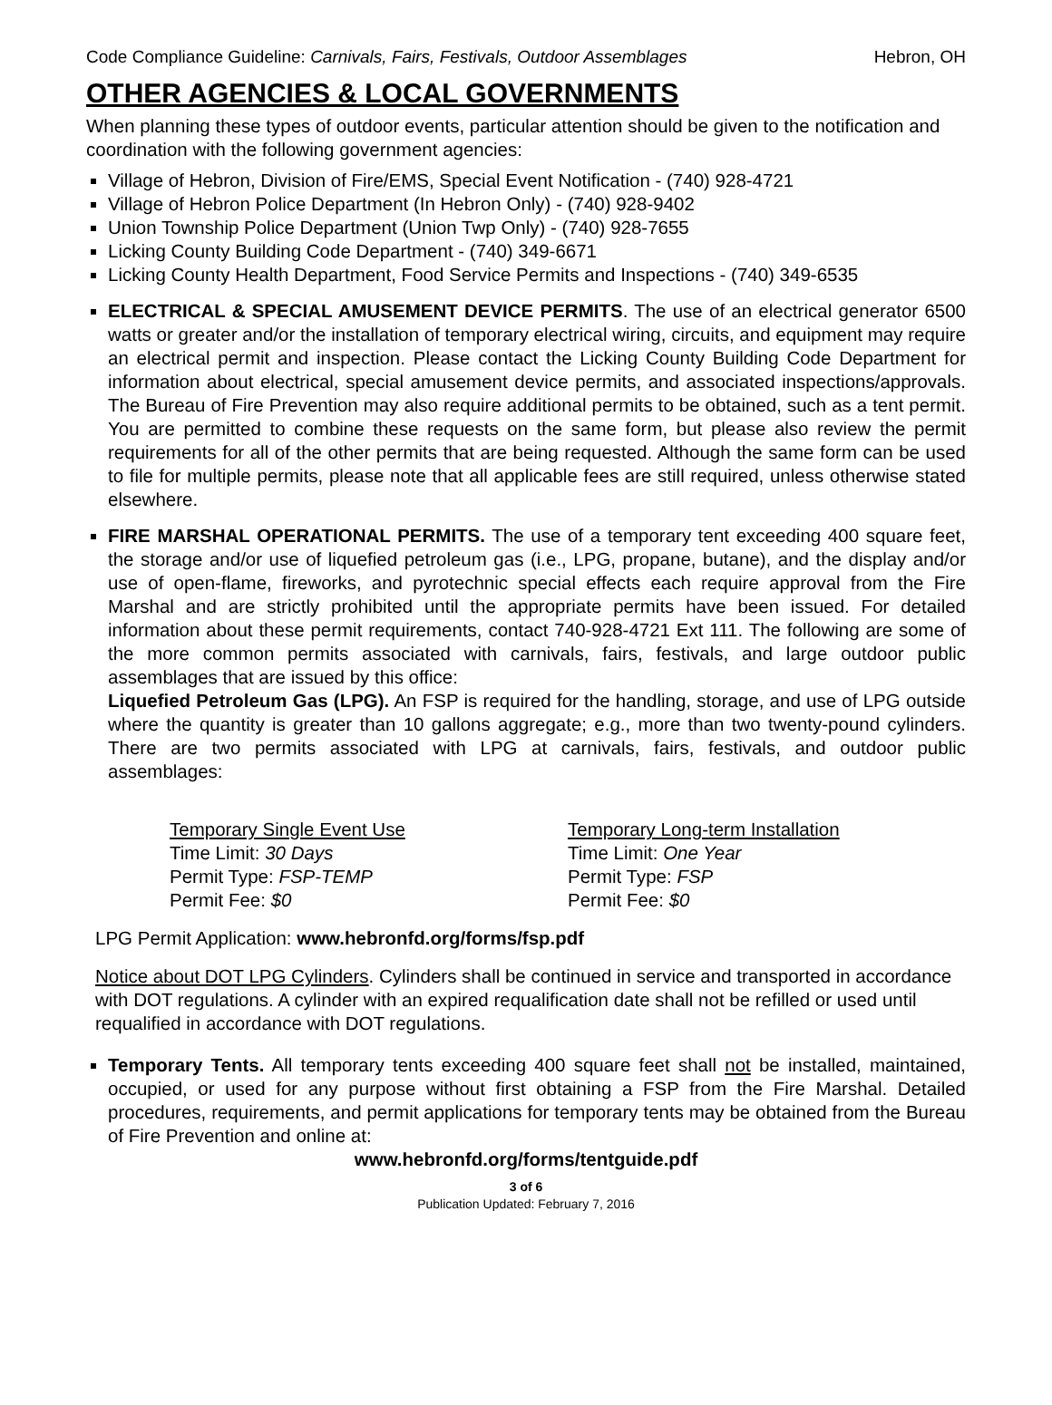Code Compliance Guideline: Carnivals, Fairs, Festivals, Outdoor Assemblages Hebron, OH
OTHER AGENCIES & LOCAL GOVERNMENTS
When planning these types of outdoor events, particular attention should be given to the notification and coordination with the following government agencies:
Village of Hebron, Division of Fire/EMS, Special Event Notification - (740) 928-4721
Village of Hebron Police Department (In Hebron Only) - (740) 928-9402
Union Township Police Department (Union Twp Only) - (740) 928-7655
Licking County Building Code Department - (740) 349-6671
Licking County Health Department, Food Service Permits and Inspections - (740) 349-6535
ELECTRICAL & SPECIAL AMUSEMENT DEVICE PERMITS. The use of an electrical generator 6500 watts or greater and/or the installation of temporary electrical wiring, circuits, and equipment may require an electrical permit and inspection. Please contact the Licking County Building Code Department for information about electrical, special amusement device permits, and associated inspections/approvals. The Bureau of Fire Prevention may also require additional permits to be obtained, such as a tent permit. You are permitted to combine these requests on the same form, but please also review the permit requirements for all of the other permits that are being requested. Although the same form can be used to file for multiple permits, please note that all applicable fees are still required, unless otherwise stated elsewhere.
FIRE MARSHAL OPERATIONAL PERMITS. The use of a temporary tent exceeding 400 square feet, the storage and/or use of liquefied petroleum gas (i.e., LPG, propane, butane), and the display and/or use of open-flame, fireworks, and pyrotechnic special effects each require approval from the Fire Marshal and are strictly prohibited until the appropriate permits have been issued. For detailed information about these permit requirements, contact 740-928-4721 Ext 111. The following are some of the more common permits associated with carnivals, fairs, festivals, and large outdoor public assemblages that are issued by this office:
Liquefied Petroleum Gas (LPG). An FSP is required for the handling, storage, and use of LPG outside where the quantity is greater than 10 gallons aggregate; e.g., more than two twenty-pound cylinders. There are two permits associated with LPG at carnivals, fairs, festivals, and outdoor public assemblages:
Temporary Single Event Use
Time Limit: 30 Days
Permit Type: FSP-TEMP
Permit Fee: $0
Temporary Long-term Installation
Time Limit: One Year
Permit Type: FSP
Permit Fee: $0
LPG Permit Application: www.hebronfd.org/forms/fsp.pdf
Notice about DOT LPG Cylinders. Cylinders shall be continued in service and transported in accordance with DOT regulations. A cylinder with an expired requalification date shall not be refilled or used until requalified in accordance with DOT regulations.
Temporary Tents. All temporary tents exceeding 400 square feet shall not be installed, maintained, occupied, or used for any purpose without first obtaining a FSP from the Fire Marshal. Detailed procedures, requirements, and permit applications for temporary tents may be obtained from the Bureau of Fire Prevention and online at:
www.hebronfd.org/forms/tentguide.pdf
3 of 6
Publication Updated: February 7, 2016